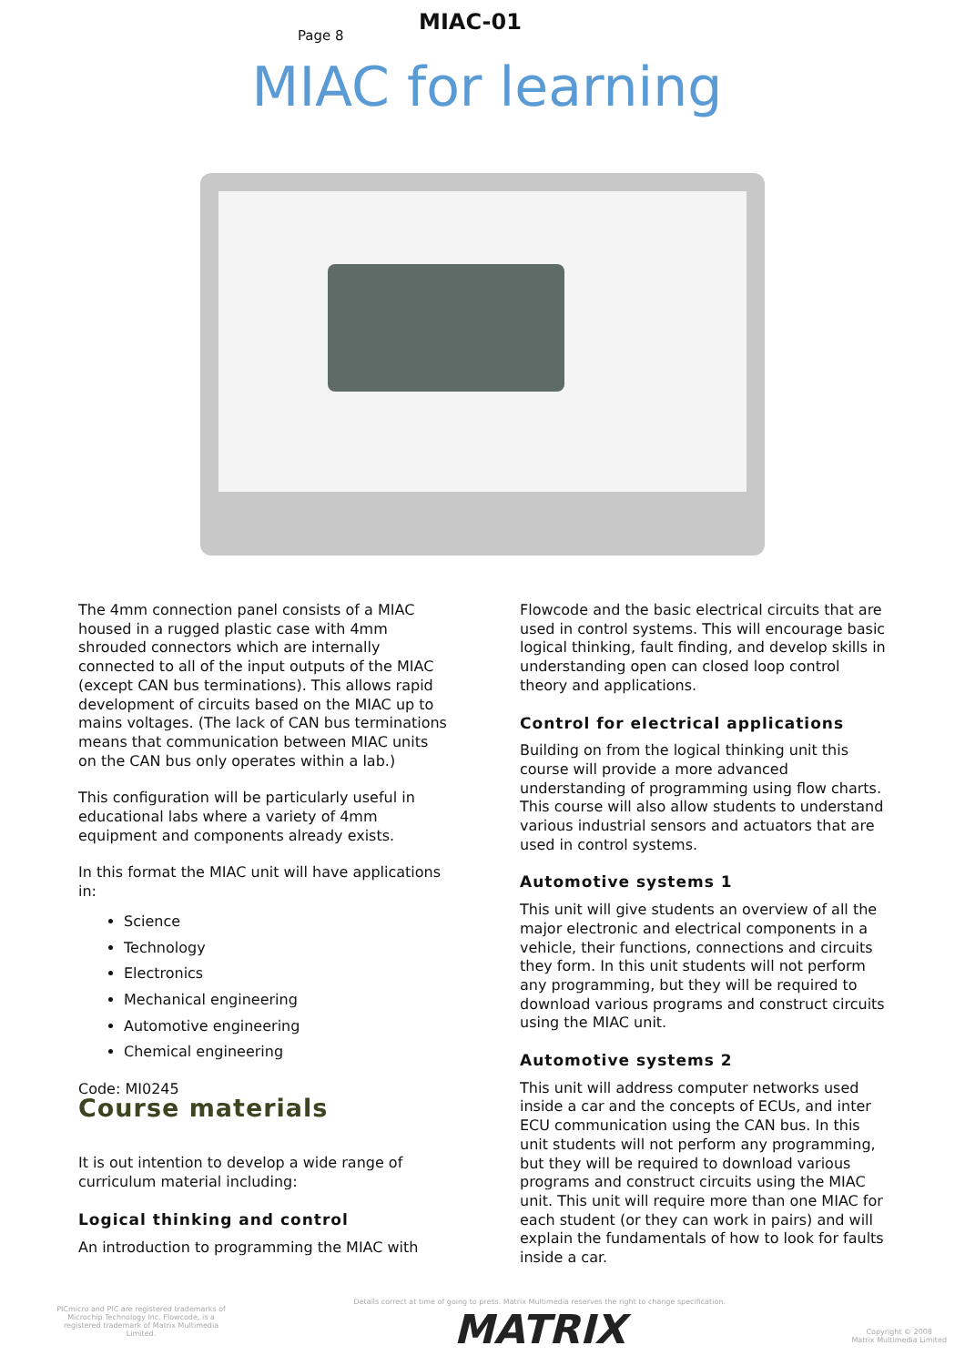Page 8
MIAC-01
MIAC for learning
The 4mm connection panel consists of a MIAC housed in a rugged plastic case with 4mm shrouded connectors which are internally connected to all of the input outputs of the MIAC (except CAN bus terminations). This allows rapid development of circuits based on the MIAC up to mains voltages. (The lack of CAN bus terminations means that communication between MIAC units on the CAN bus only operates within a lab.)
This configuration will be particularly useful in educational labs where a variety of 4mm equipment and components already exists.
In this format the MIAC unit will have applications in:
Science
Technology
Electronics
Mechanical engineering
Automotive engineering
Chemical engineering
Code: MI0245
Course materials
It is out intention to develop a wide range of curriculum material including:
Logical thinking and control
An introduction to programming the MIAC with
Flowcode and the basic electrical circuits that are used in control systems. This will encourage basic logical thinking, fault finding, and develop skills in understanding open can closed loop control theory and applications.
Control for electrical applications
Building on from the logical thinking unit this course will provide a more advanced understanding of programming using flow charts. This course will also allow students to understand various industrial sensors and actuators that are used in control systems.
Automotive systems 1
This unit will give students an overview of all the major electronic and electrical components in a vehicle, their functions, connections and circuits they form. In this unit students will not perform any programming, but they will be required to download various programs and construct circuits using the MIAC unit.
Automotive systems 2
This unit will address computer networks used inside a car and the concepts of ECUs, and inter ECU communication using the CAN bus. In this unit students will not perform any programming, but they will be required to download various programs and construct circuits using the MIAC unit. This unit will require more than one MIAC for each student (or they can work in pairs) and will explain the fundamentals of how to look for faults inside a car.
PICmicro and PIC are registered trademarks of Microchip Technology Inc. Flowcode, is a registered trademark of Matrix Multimedia Limited.
Details correct at time of going to press. Matrix Multimedia reserves the right to change specification.
MATRIX
Copyright © 2008
Matrix Multimedia Limited